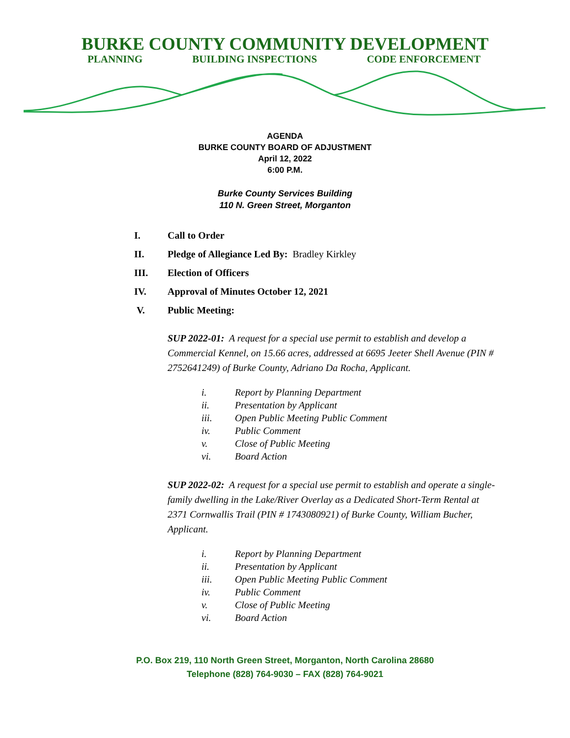BURKE COUNTY COMMUNITY DEVELOPMENT
PLANNING BUILDING INSPECTIONS CODE ENFORCEMENT
AGENDA
BURKE COUNTY BOARD OF ADJUSTMENT
April 12, 2022
6:00 P.M.
Burke County Services Building
110 N. Green Street, Morganton
I. Call to Order
II. Pledge of Allegiance Led By: Bradley Kirkley
III. Election of Officers
IV. Approval of Minutes October 12, 2021
V. Public Meeting:
SUP 2022-01: A request for a special use permit to establish and develop a Commercial Kennel, on 15.66 acres, addressed at 6695 Jeeter Shell Avenue (PIN # 2752641249) of Burke County, Adriano Da Rocha, Applicant.
i. Report by Planning Department
ii. Presentation by Applicant
iii. Open Public Meeting Public Comment
iv. Public Comment
v. Close of Public Meeting
vi. Board Action
SUP 2022-02: A request for a special use permit to establish and operate a single-family dwelling in the Lake/River Overlay as a Dedicated Short-Term Rental at 2371 Cornwallis Trail (PIN # 1743080921) of Burke County, William Bucher, Applicant.
i. Report by Planning Department
ii. Presentation by Applicant
iii. Open Public Meeting Public Comment
iv. Public Comment
v. Close of Public Meeting
vi. Board Action
P.O. Box 219, 110 North Green Street, Morganton, North Carolina 28680
Telephone (828) 764-9030 – FAX (828) 764-9021